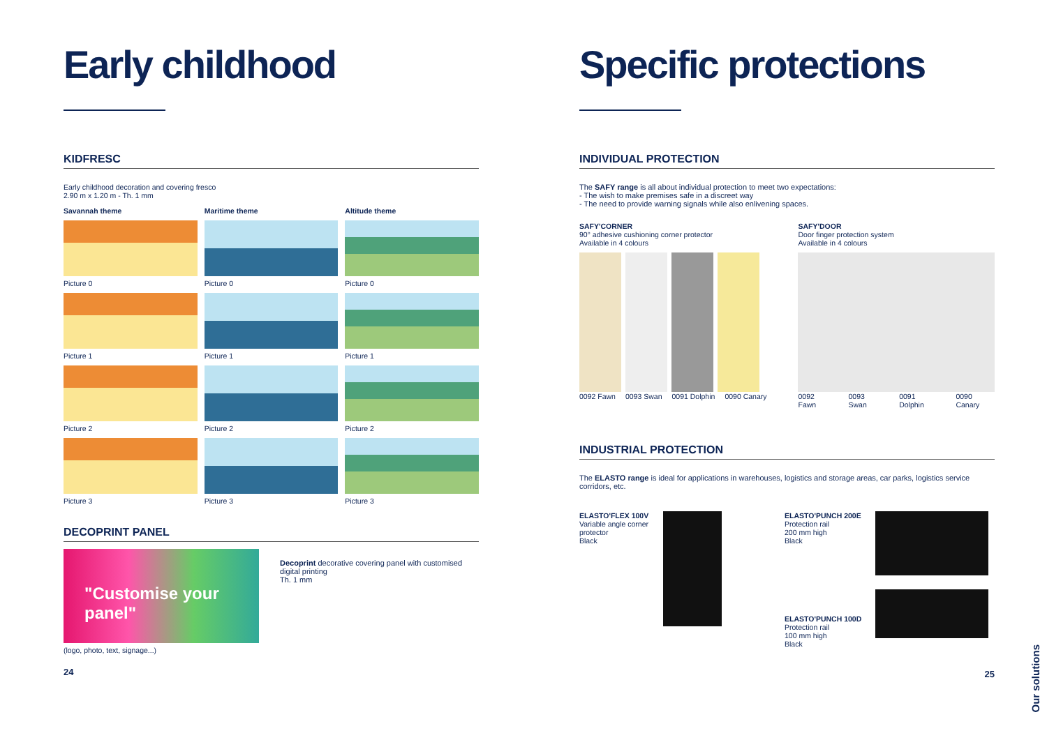Early childhood
KIDFRESC
Early childhood decoration and covering fresco
2.90 m x 1.20 m - Th. 1 mm
Savannah theme
Maritime theme
Altitude theme
Picture 0
Picture 0
Picture 0
Picture 1
Picture 1
Picture 1
Picture 2
Picture 2
Picture 2
Picture 3
Picture 3
Picture 3
DECOPRINT PANEL
"Customise your panel"
(logo, photo, text, signage...)
Decoprint decorative covering panel with customised digital printing
Th. 1 mm
24
Specific protections
INDIVIDUAL PROTECTION
The SAFY range is all about individual protection to meet two expectations:
- The wish to make premises safe in a discreet way
- The need to provide warning signals while also enlivening spaces.
SAFY'CORNER
90° adhesive cushioning corner protector
Available in 4 colours
0092 Fawn 0093 Swan 0091 Dolphin 0090 Canary
SAFY'DOOR
Door finger protection system
Available in 4 colours
0092 Fawn 0093 Swan 0091 Dolphin 0090 Canary
INDUSTRIAL PROTECTION
The ELASTO range is ideal for applications in warehouses, logistics and storage areas, car parks, logistics service corridors, etc.
ELASTO'FLEX 100V
Variable angle corner protector
Black
ELASTO'PUNCH 200E
Protection rail
200 mm high
Black
ELASTO'PUNCH 100D
Protection rail
100 mm high
Black
25
Our solutions